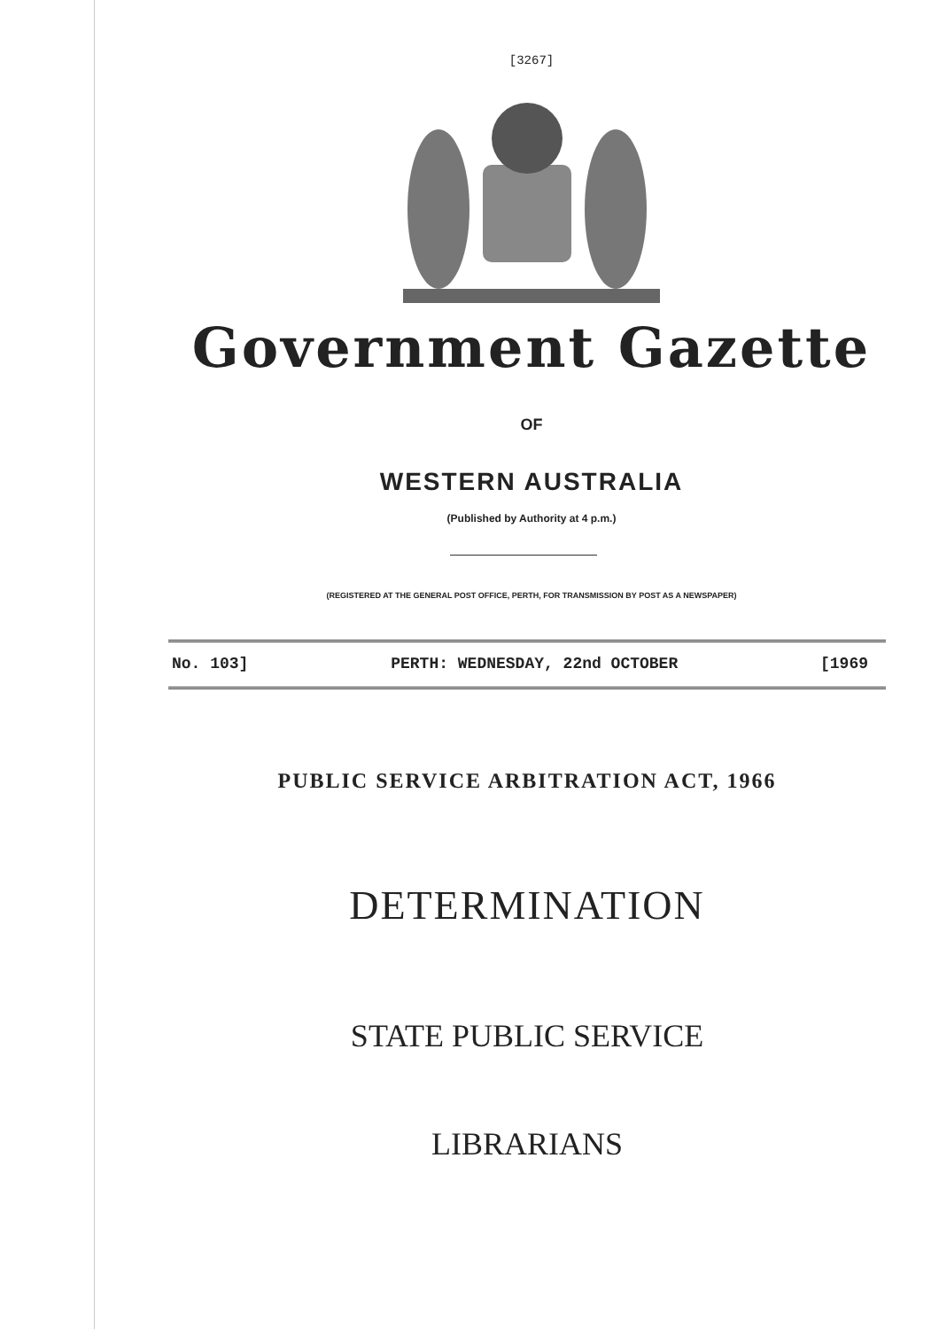[3267]
Government Gazette
OF
WESTERN AUSTRALIA
(Published by Authority at 4 p.m.)
(REGISTERED AT THE GENERAL POST OFFICE, PERTH, FOR TRANSMISSION BY POST AS A NEWSPAPER)
No. 103] PERTH: WEDNESDAY, 22nd OCTOBER [1969
PUBLIC SERVICE ARBITRATION ACT, 1966
DETERMINATION
STATE PUBLIC SERVICE
LIBRARIANS